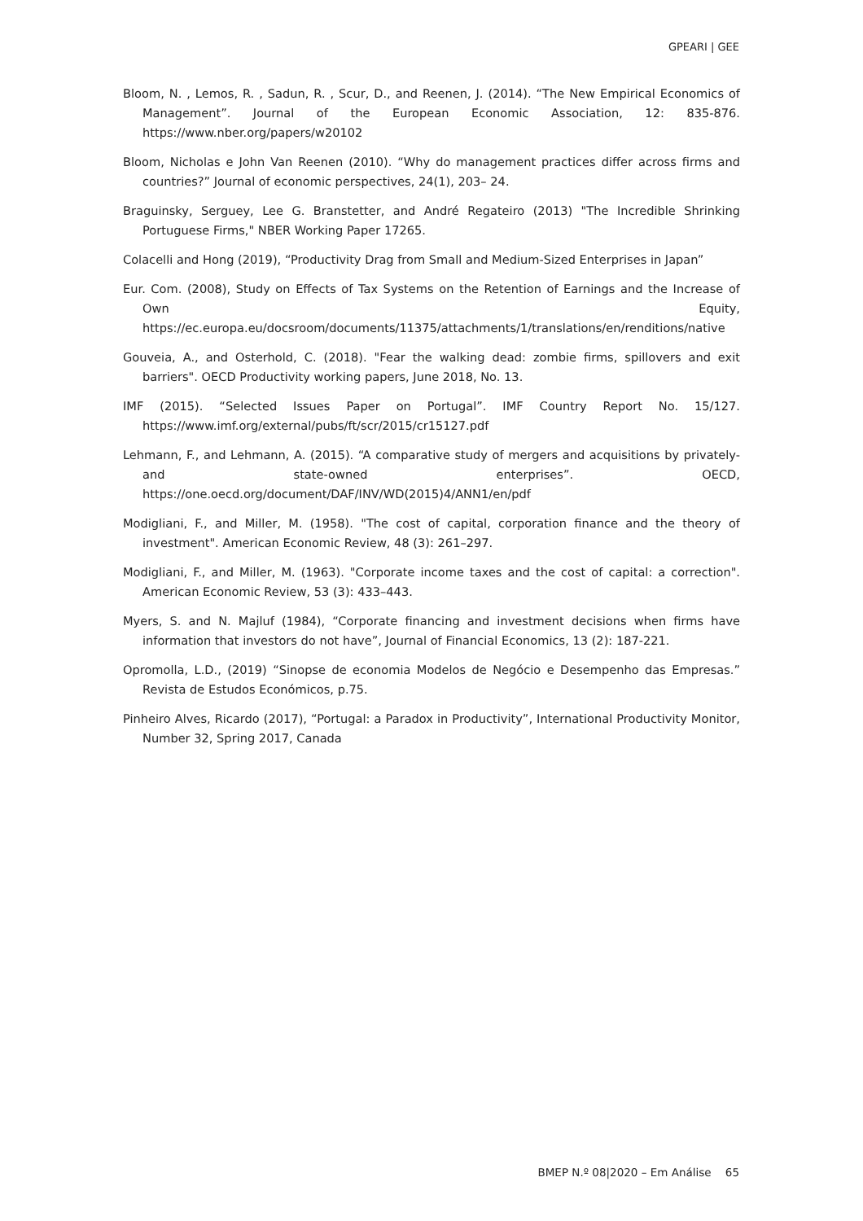GPEARI | GEE
Bloom, N. , Lemos, R. , Sadun, R. , Scur, D., and Reenen, J. (2014). “The New Empirical Economics of Management”. Journal of the European Economic Association, 12: 835-876. https://www.nber.org/papers/w20102
Bloom, Nicholas e John Van Reenen (2010). “Why do management practices differ across firms and countries?” Journal of economic perspectives, 24(1), 203– 24.
Braguinsky, Serguey, Lee G. Branstetter, and André Regateiro (2013) "The Incredible Shrinking Portuguese Firms," NBER Working Paper 17265.
Colacelli and Hong (2019), “Productivity Drag from Small and Medium-Sized Enterprises in Japan”
Eur. Com. (2008), Study on Effects of Tax Systems on the Retention of Earnings and the Increase of Own Equity, https://ec.europa.eu/docsroom/documents/11375/attachments/1/translations/en/renditions/native
Gouveia, A., and Osterhold, C. (2018). "Fear the walking dead: zombie firms, spillovers and exit barriers". OECD Productivity working papers, June 2018, No. 13.
IMF (2015). “Selected Issues Paper on Portugal”. IMF Country Report No. 15/127. https://www.imf.org/external/pubs/ft/scr/2015/cr15127.pdf
Lehmann, F., and Lehmann, A. (2015). “A comparative study of mergers and acquisitions by privately- and state-owned enterprises”. OECD, https://one.oecd.org/document/DAF/INV/WD(2015)4/ANN1/en/pdf
Modigliani, F., and Miller, M. (1958). "The cost of capital, corporation finance and the theory of investment". American Economic Review, 48 (3): 261–297.
Modigliani, F., and Miller, M. (1963). "Corporate income taxes and the cost of capital: a correction". American Economic Review, 53 (3): 433–443.
Myers, S. and N. Majluf (1984), “Corporate financing and investment decisions when firms have information that investors do not have”, Journal of Financial Economics, 13 (2): 187-221.
Opromolla, L.D., (2019) “Sinopse de economia Modelos de Negócio e Desempenho das Empresas.” Revista de Estudos Económicos, p.75.
Pinheiro Alves, Ricardo (2017), “Portugal: a Paradox in Productivity”, International Productivity Monitor, Number 32, Spring 2017, Canada
BMEP N.º 08|2020 – Em Análise 65